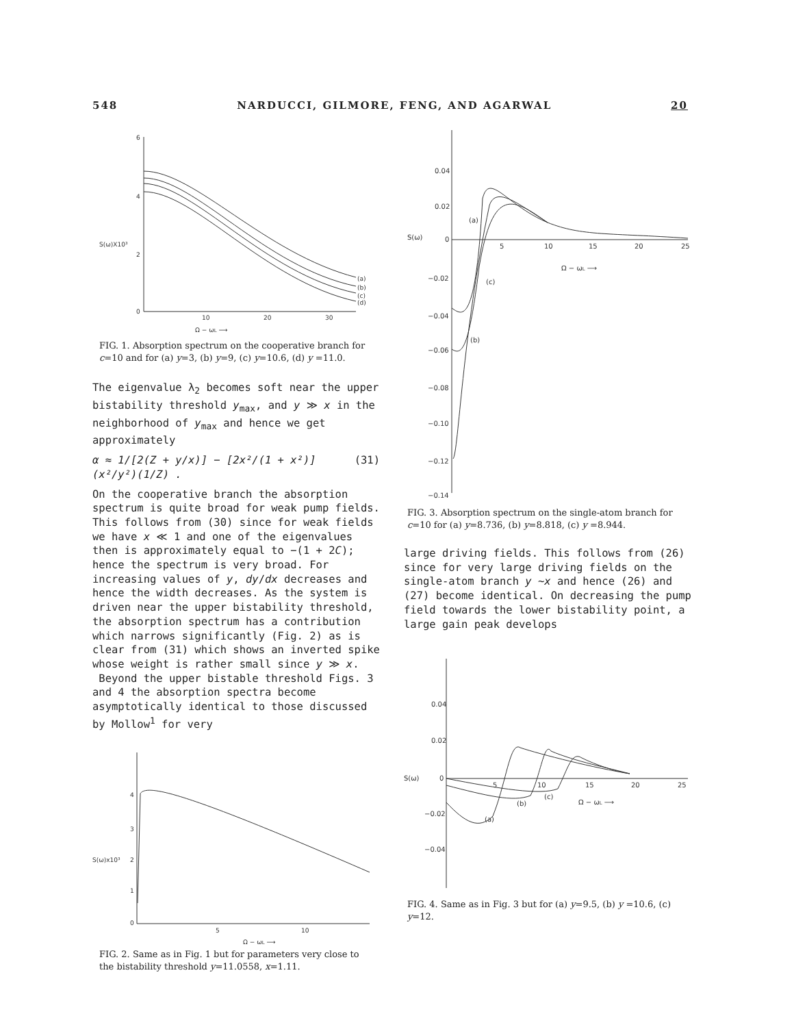548 NARDUCCI, GILMORE, FENG, AND AGARWAL 20
6
4
2
0
S(ω)X10³
10
20
30
Ω − ωL ⟶
(a)
(b)
(c)
(d)
FIG. 1. Absorption spectrum on the cooperative branch for c=10 and for (a) y=3, (b) y=9, (c) y=10.6, (d) y =11.0.
The eigenvalue λ<sub>2</sub> becomes soft near the upper bistability threshold y<sub>max</sub>, and y ≫ x in the neighborhood of y<sub>max</sub> and hence we get approximately
α ≈ 1/[2(Z + y/x)] − [2x²/(1 + x²)](x²/y²)(1/Z) . (31)
On the cooperative branch the absorption spectrum is quite broad for weak pump fields. This follows from (30) since for weak fields we have x ≪ 1 and one of the eigenvalues then is approximately equal to −(1 + 2C); hence the spectrum is very broad. For increasing values of y, dy/dx decreases and hence the width decreases. As the system is driven near the upper bistability threshold, the absorption spectrum has a contribution which narrows significantly (Fig. 2) as is clear from (31) which shows an inverted spike whose weight is rather small since y ≫ x.
Beyond the upper bistable threshold Figs. 3 and 4 the absorption spectra become asymptotically identical to those discussed by Mollow<sup>1</sup> for very
4
3
2
1
0
S(ω)x10³
5
10
Ω − ωL ⟶
FIG. 2. Same as in Fig. 1 but for parameters very close to the bistability threshold y=11.0558, x=1.11.
0.04
0.02
0
−0.02
−0.04
−0.06
−0.08
−0.10
−0.12
−0.14
S(ω)
(a)
(c)
(b)
5
10
15
20
25
Ω − ωL ⟶
FIG. 3. Absorption spectrum on the single-atom branch for c=10 for (a) y=8.736, (b) y=8.818, (c) y =8.944.
large driving fields. This follows from (26) since for very large driving fields on the single-atom branch y ~x and hence (26) and (27) become identical. On decreasing the pump field towards the lower bistability point, a large gain peak develops
0.04
0.02
0
−0.02
−0.04
S(ω)
(a)
(b)
(c)
5
10
15
20
25
Ω − ωL ⟶
FIG. 4. Same as in Fig. 3 but for (a) y=9.5, (b) y =10.6, (c) y=12.